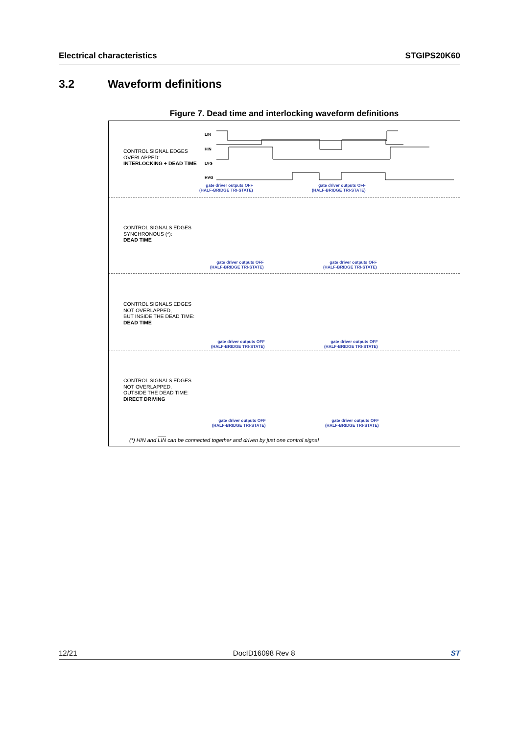Electrical characteristics STGIPS20K60
3.2 Waveform definitions
Figure 7. Dead time and interlocking waveform definitions
CONTROL SIGNAL EDGES
OVERLAPPED:
INTERLOCKING + DEAD TIME
LIN
HIN
LVG
HVG
gate driver outputs OFF
(HALF-BRIDGE TRI-STATE)
gate driver outputs OFF
(HALF-BRIDGE TRI-STATE)
CONTROL SIGNALS EDGES
SYNCHRONOUS (*):
DEAD TIME
gate driver outputs OFF
(HALF-BRIDGE TRI-STATE)
gate driver outputs OFF
(HALF-BRIDGE TRI-STATE)
CONTROL SIGNALS EDGES
NOT OVERLAPPED,
BUT INSIDE THE DEAD TIME:
DEAD TIME
gate driver outputs OFF
(HALF-BRIDGE TRI-STATE)
gate driver outputs OFF
(HALF-BRIDGE TRI-STATE)
CONTROL SIGNALS EDGES
NOT OVERLAPPED,
OUTSIDE THE DEAD TIME:
DIRECT DRIVING
gate driver outputs OFF
(HALF-BRIDGE TRI-STATE)
gate driver outputs OFF
(HALF-BRIDGE TRI-STATE)
(*) HIN and LIN can be connected together and driven by just one control signal
12/21 DocID16098 Rev 8 ST